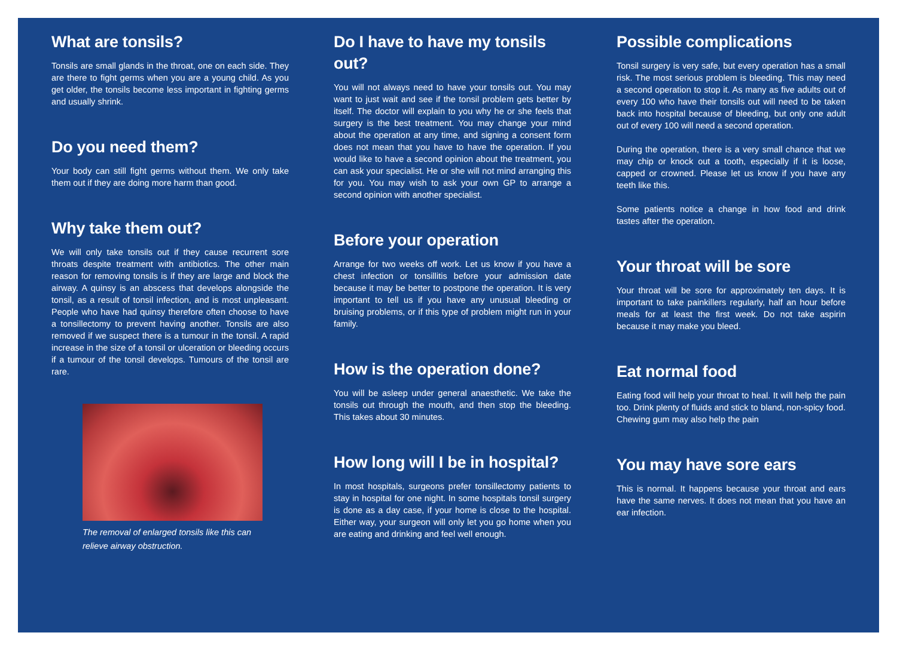What are tonsils?
Tonsils are small glands in the throat, one on each side. They are there to fight germs when you are a young child. As you get older, the tonsils become less important in fighting germs and usually shrink.
Do you need them?
Your body can still fight germs without them. We only take them out if they are doing more harm than good.
Why take them out?
We will only take tonsils out if they cause recurrent sore throats despite treatment with antibiotics. The other main reason for removing tonsils is if they are large and block the airway. A quinsy is an abscess that develops alongside the tonsil, as a result of tonsil infection, and is most unpleasant. People who have had quinsy therefore often choose to have a tonsillectomy to prevent having another. Tonsils are also removed if we suspect there is a tumour in the tonsil. A rapid increase in the size of a tonsil or ulceration or bleeding occurs if a tumour of the tonsil develops. Tumours of the tonsil are rare.
The removal of enlarged tonsils like this can
relieve airway obstruction.
Do I have to have my tonsils out?
You will not always need to have your tonsils out. You may want to just wait and see if the tonsil problem gets better by itself. The doctor will explain to you why he or she feels that surgery is the best treatment. You may change your mind about the operation at any time, and signing a consent form does not mean that you have to have the operation. If you would like to have a second opinion about the treatment, you can ask your specialist. He or she will not mind arranging this for you. You may wish to ask your own GP to arrange a second opinion with another specialist.
Before your operation
Arrange for two weeks off work. Let us know if you have a chest infection or tonsillitis before your admission date because it may be better to postpone the operation. It is very important to tell us if you have any unusual bleeding or bruising problems, or if this type of problem might run in your family.
How is the operation done?
You will be asleep under general anaesthetic. We take the tonsils out through the mouth, and then stop the bleeding. This takes about 30 minutes.
How long will I be in hospital?
In most hospitals, surgeons prefer tonsillectomy patients to stay in hospital for one night. In some hospitals tonsil surgery is done as a day case, if your home is close to the hospital. Either way, your surgeon will only let you go home when you are eating and drinking and feel well enough.
Possible complications
Tonsil surgery is very safe, but every operation has a small risk. The most serious problem is bleeding. This may need a second operation to stop it. As many as five adults out of every 100 who have their tonsils out will need to be taken back into hospital because of bleeding, but only one adult out of every 100 will need a second operation.
During the operation, there is a very small chance that we may chip or knock out a tooth, especially if it is loose, capped or crowned. Please let us know if you have any teeth like this.
Some patients notice a change in how food and drink tastes after the operation.
Your throat will be sore
Your throat will be sore for approximately ten days. It is important to take painkillers regularly, half an hour before meals for at least the first week. Do not take aspirin because it may make you bleed.
Eat normal food
Eating food will help your throat to heal. It will help the pain too. Drink plenty of fluids and stick to bland, non-spicy food. Chewing gum may also help the pain
You may have sore ears
This is normal. It happens because your throat and ears have the same nerves. It does not mean that you have an ear infection.